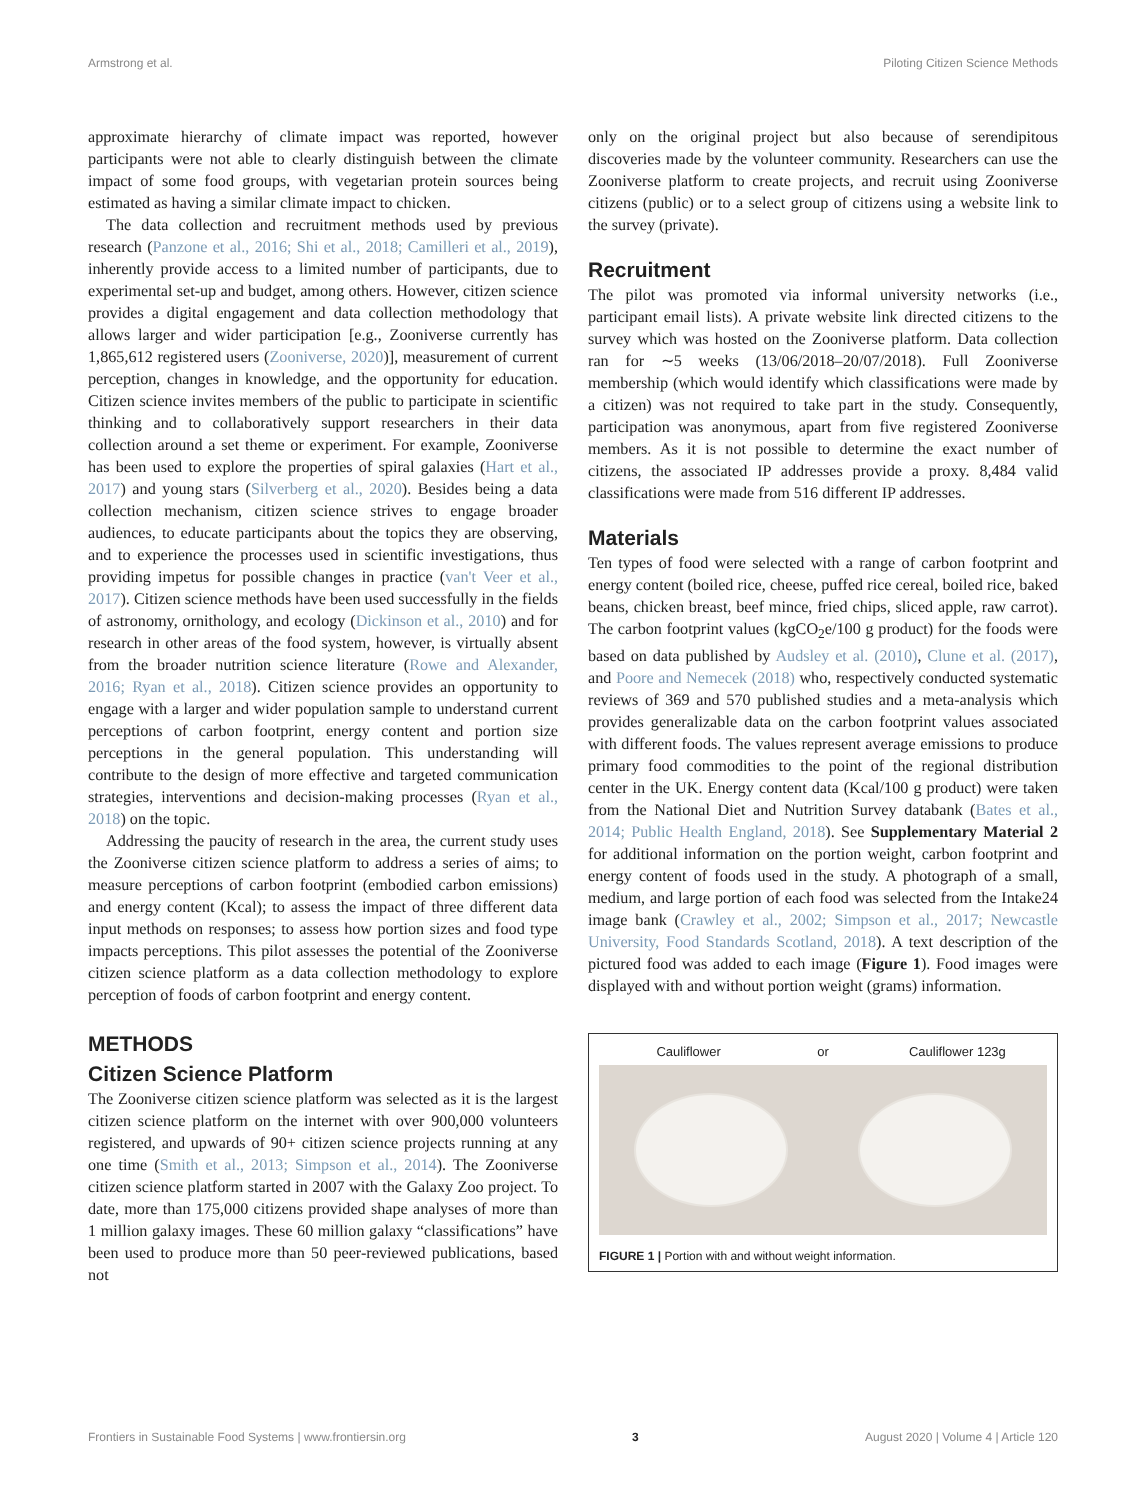Armstrong et al. Piloting Citizen Science Methods
approximate hierarchy of climate impact was reported, however participants were not able to clearly distinguish between the climate impact of some food groups, with vegetarian protein sources being estimated as having a similar climate impact to chicken.
The data collection and recruitment methods used by previous research (Panzone et al., 2016; Shi et al., 2018; Camilleri et al., 2019), inherently provide access to a limited number of participants, due to experimental set-up and budget, among others. However, citizen science provides a digital engagement and data collection methodology that allows larger and wider participation [e.g., Zooniverse currently has 1,865,612 registered users (Zooniverse, 2020)], measurement of current perception, changes in knowledge, and the opportunity for education. Citizen science invites members of the public to participate in scientific thinking and to collaboratively support researchers in their data collection around a set theme or experiment. For example, Zooniverse has been used to explore the properties of spiral galaxies (Hart et al., 2017) and young stars (Silverberg et al., 2020). Besides being a data collection mechanism, citizen science strives to engage broader audiences, to educate participants about the topics they are observing, and to experience the processes used in scientific investigations, thus providing impetus for possible changes in practice (van't Veer et al., 2017). Citizen science methods have been used successfully in the fields of astronomy, ornithology, and ecology (Dickinson et al., 2010) and for research in other areas of the food system, however, is virtually absent from the broader nutrition science literature (Rowe and Alexander, 2016; Ryan et al., 2018). Citizen science provides an opportunity to engage with a larger and wider population sample to understand current perceptions of carbon footprint, energy content and portion size perceptions in the general population. This understanding will contribute to the design of more effective and targeted communication strategies, interventions and decision-making processes (Ryan et al., 2018) on the topic.
Addressing the paucity of research in the area, the current study uses the Zooniverse citizen science platform to address a series of aims; to measure perceptions of carbon footprint (embodied carbon emissions) and energy content (Kcal); to assess the impact of three different data input methods on responses; to assess how portion sizes and food type impacts perceptions. This pilot assesses the potential of the Zooniverse citizen science platform as a data collection methodology to explore perception of foods of carbon footprint and energy content.
METHODS
Citizen Science Platform
The Zooniverse citizen science platform was selected as it is the largest citizen science platform on the internet with over 900,000 volunteers registered, and upwards of 90+ citizen science projects running at any one time (Smith et al., 2013; Simpson et al., 2014). The Zooniverse citizen science platform started in 2007 with the Galaxy Zoo project. To date, more than 175,000 citizens provided shape analyses of more than 1 million galaxy images. These 60 million galaxy “classifications” have been used to produce more than 50 peer-reviewed publications, based not
only on the original project but also because of serendipitous discoveries made by the volunteer community. Researchers can use the Zooniverse platform to create projects, and recruit using Zooniverse citizens (public) or to a select group of citizens using a website link to the survey (private).
Recruitment
The pilot was promoted via informal university networks (i.e., participant email lists). A private website link directed citizens to the survey which was hosted on the Zooniverse platform. Data collection ran for ∼5 weeks (13/06/2018–20/07/2018). Full Zooniverse membership (which would identify which classifications were made by a citizen) was not required to take part in the study. Consequently, participation was anonymous, apart from five registered Zooniverse members. As it is not possible to determine the exact number of citizens, the associated IP addresses provide a proxy. 8,484 valid classifications were made from 516 different IP addresses.
Materials
Ten types of food were selected with a range of carbon footprint and energy content (boiled rice, cheese, puffed rice cereal, boiled rice, baked beans, chicken breast, beef mince, fried chips, sliced apple, raw carrot). The carbon footprint values (kgCO<sub>2</sub>e/100 g product) for the foods were based on data published by Audsley et al. (2010), Clune et al. (2017), and Poore and Nemecek (2018) who, respectively conducted systematic reviews of 369 and 570 published studies and a meta-analysis which provides generalizable data on the carbon footprint values associated with different foods. The values represent average emissions to produce primary food commodities to the point of the regional distribution center in the UK. Energy content data (Kcal/100 g product) were taken from the National Diet and Nutrition Survey databank (Bates et al., 2014; Public Health England, 2018). See Supplementary Material 2 for additional information on the portion weight, carbon footprint and energy content of foods used in the study. A photograph of a small, medium, and large portion of each food was selected from the Intake24 image bank (Crawley et al., 2002; Simpson et al., 2017; Newcastle University, Food Standards Scotland, 2018). A text description of the pictured food was added to each image (Figure 1). Food images were displayed with and without portion weight (grams) information.
Cauliflower or Cauliflower 123g
FIGURE 1 | Portion with and without weight information.
Frontiers in Sustainable Food Systems | www.frontiersin.org 3 August 2020 | Volume 4 | Article 120